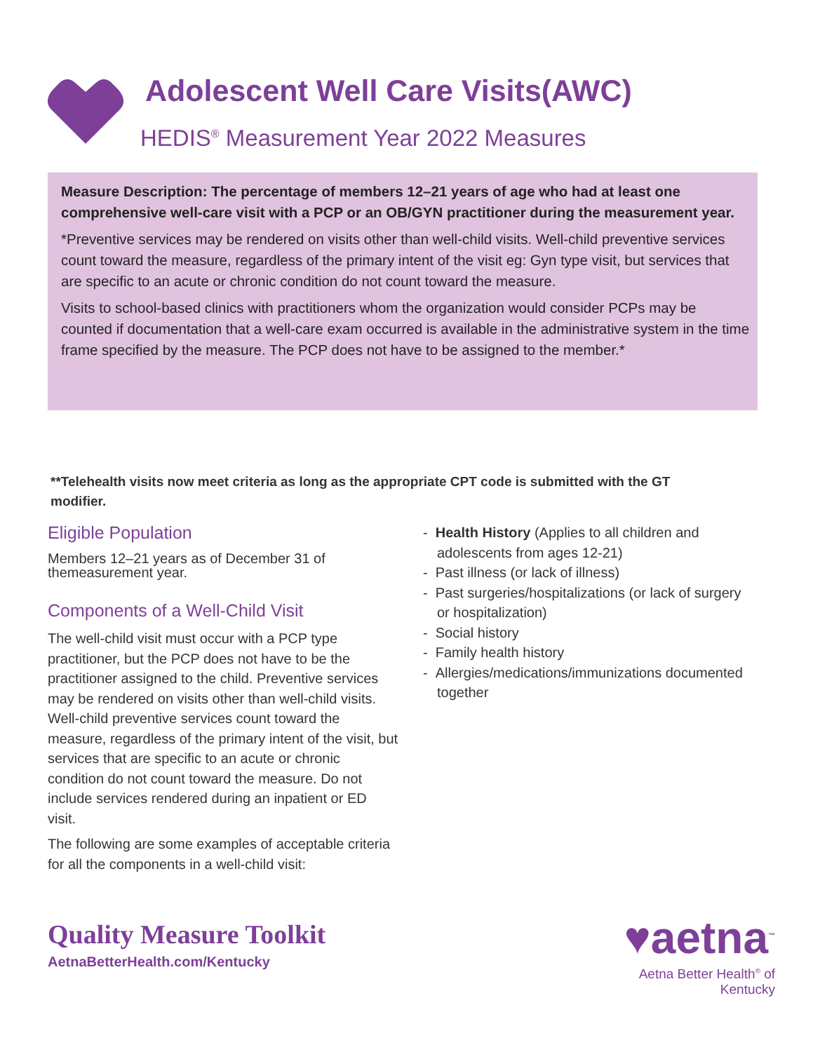Adolescent Well Care Visits(AWC)
HEDIS<sup>®</sup> Measurement Year 2022 Measures
Measure Description: The percentage of members 12–21 years of age who had at least one comprehensive well-care visit with a PCP or an OB/GYN practitioner during the measurement year.
*Preventive services may be rendered on visits other than well-child visits. Well-child preventive services count toward the measure, regardless of the primary intent of the visit eg: Gyn type visit, but services that are specific to an acute or chronic condition do not count toward the measure.
Visits to school-based clinics with practitioners whom the organization would consider PCPs may be counted if documentation that a well-care exam occurred is available in the administrative system in the time frame specified by the measure. The PCP does not have to be assigned to the member.*
**Telehealth visits now meet criteria as long as the appropriate CPT code is submitted with the GT modifier.
Eligible Population
Members 12–21 years as of December 31 of themeasurement year.
Components of a Well-Child Visit
The well-child visit must occur with a PCP type practitioner, but the PCP does not have to be the practitioner assigned to the child. Preventive services may be rendered on visits other than well-child visits. Well-child preventive services count toward the measure, regardless of the primary intent of the visit, but services that are specific to an acute or chronic condition do not count toward the measure. Do not include services rendered during an inpatient or ED visit.
The following are some examples of acceptable criteria for all the components in a well-child visit:
- Health History (Applies to all children and adolescents from ages 12-21)
- Past illness (or lack of illness)
- Past surgeries/hospitalizations (or lack of surgery or hospitalization)
- Social history
- Family health history
- Allergies/medications/immunizations documented together
Quality Measure Toolkit
AetnaBetterHealth.com/Kentucky
♥aetna<sup>™</sup>
Aetna Better Health<sup>®</sup> of Kentucky